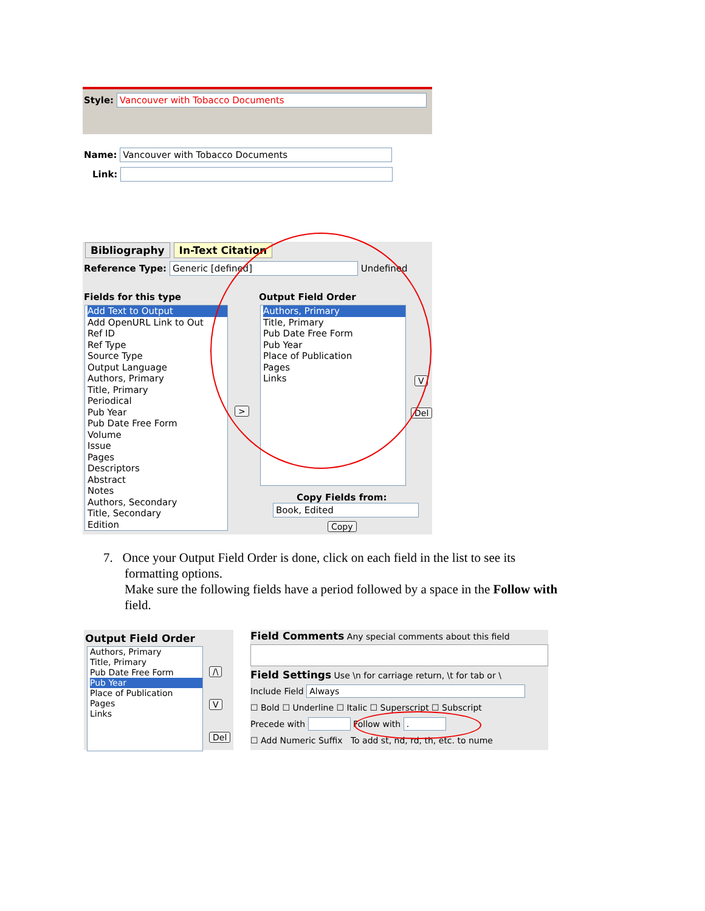Style: Vancouver with Tobacco Documents
Name: Vancouver with Tobacco Documents
Link:
Bibliography In-Text Citation
Reference Type: Generic [defined] Undefined
Fields for this type Output Field Order
Add Text to Output
Add OpenURL Link to Out
Ref ID
Ref Type
Source Type
Output Language
Authors, Primary
Title, Primary
Periodical
Pub Year
Pub Date Free Form
Volume
Issue
Pages
Descriptors
Abstract
Notes
Authors, Secondary
Title, Secondary
Edition
>
Authors, Primary
Title, Primary
Pub Date Free Form
Pub Year
Place of Publication
Pages
Links
V
Del
Copy Fields from:
Book, Edited
Copy
7. Once your Output Field Order is done, click on each field in the list to see its
formatting options.
Make sure the following fields have a period followed by a space in the Follow with field.
Output Field Order
Authors, Primary
Title, Primary
Pub Date Free Form
Pub Year
Place of Publication
Pages
Links
/\
V
Del
Field Comments Any special comments about this field
Field Settings Use \n for carriage return, \t for tab or \
Include Field Always
☐ Bold ☐ Underline ☐ Italic ☐ Superscript ☐ Subscript
Precede with Follow with .
☐ Add Numeric Suffix To add st, nd, rd, th, etc. to nume